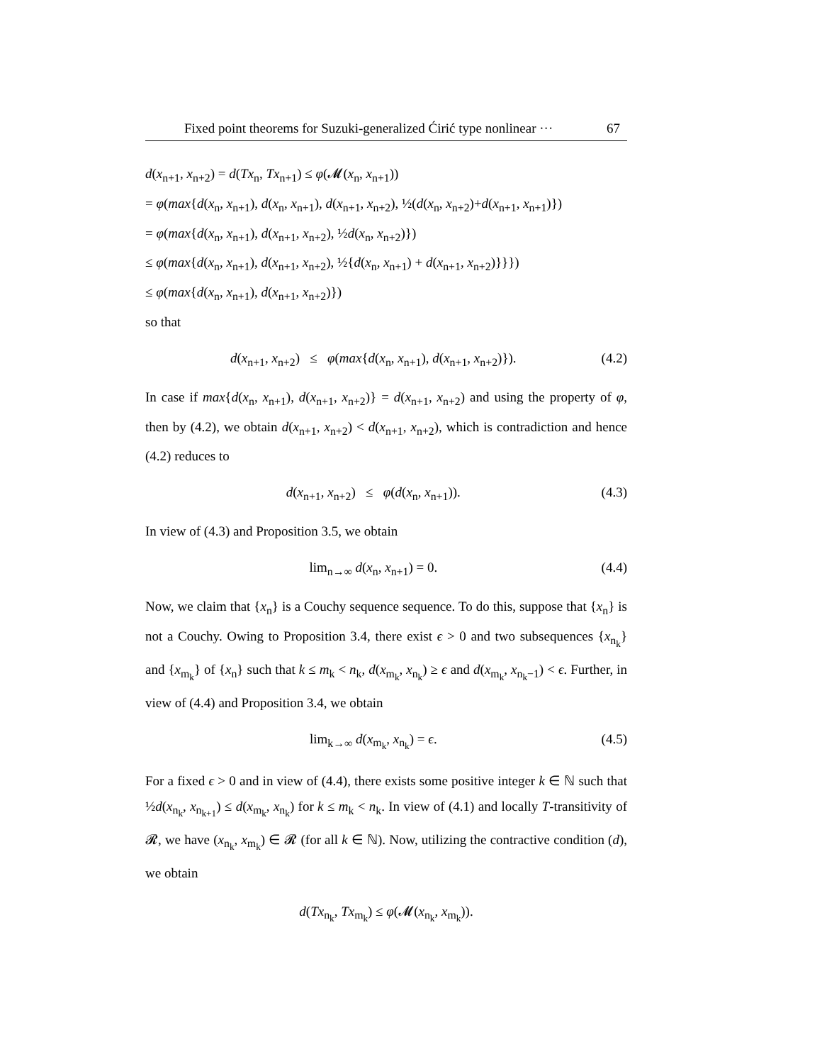Fixed point theorems for Suzuki-generalized Ćirić type nonlinear ··· 67
d(x<sub>n+1</sub>, x<sub>n+2</sub>) = d(Tx<sub>n</sub>, Tx<sub>n+1</sub>) ≤ φ(𝓜(x<sub>n</sub>, x<sub>n+1</sub>))
= φ(max{d(x<sub>n</sub>, x<sub>n+1</sub>), d(x<sub>n</sub>, x<sub>n+1</sub>), d(x<sub>n+1</sub>, x<sub>n+2</sub>), ½(d(x<sub>n</sub>, x<sub>n+2</sub>)+d(x<sub>n+1</sub>, x<sub>n+1</sub>)})
= φ(max{d(x<sub>n</sub>, x<sub>n+1</sub>), d(x<sub>n+1</sub>, x<sub>n+2</sub>), ½d(x<sub>n</sub>, x<sub>n+2</sub>)})
≤ φ(max{d(x<sub>n</sub>, x<sub>n+1</sub>), d(x<sub>n+1</sub>, x<sub>n+2</sub>), ½{d(x<sub>n</sub>, x<sub>n+1</sub>) + d(x<sub>n+1</sub>, x<sub>n+2</sub>)}}})
≤ φ(max{d(x<sub>n</sub>, x<sub>n+1</sub>), d(x<sub>n+1</sub>, x<sub>n+2</sub>)})
so that
d(x<sub>n+1</sub>, x<sub>n+2</sub>) ≤ φ(max{d(x<sub>n</sub>, x<sub>n+1</sub>), d(x<sub>n+1</sub>, x<sub>n+2</sub>)}). (4.2)
In case if max{d(x<sub>n</sub>, x<sub>n+1</sub>), d(x<sub>n+1</sub>, x<sub>n+2</sub>)} = d(x<sub>n+1</sub>, x<sub>n+2</sub>) and using the property of φ, then by (4.2), we obtain d(x<sub>n+1</sub>, x<sub>n+2</sub>) < d(x<sub>n+1</sub>, x<sub>n+2</sub>), which is contradiction and hence (4.2) reduces to
d(x<sub>n+1</sub>, x<sub>n+2</sub>) ≤ φ(d(x<sub>n</sub>, x<sub>n+1</sub>)). (4.3)
In view of (4.3) and Proposition 3.5, we obtain
lim<sub>n→∞</sub> d(x<sub>n</sub>, x<sub>n+1</sub>) = 0. (4.4)
Now, we claim that {x<sub>n</sub>} is a Couchy sequence sequence. To do this, suppose that {x<sub>n</sub>} is not a Couchy. Owing to Proposition 3.4, there exist ϵ > 0 and two subsequences {x<sub>n<sub>k</sub></sub>} and {x<sub>m<sub>k</sub></sub>} of {x<sub>n</sub>} such that k ≤ m<sub>k</sub> < n<sub>k</sub>, d(x<sub>m<sub>k</sub></sub>, x<sub>n<sub>k</sub></sub>) ≥ ϵ and d(x<sub>m<sub>k</sub></sub>, x<sub>n<sub>k</sub>−1</sub>) < ϵ. Further, in view of (4.4) and Proposition 3.4, we obtain
lim<sub>k→∞</sub> d(x<sub>m<sub>k</sub></sub>, x<sub>n<sub>k</sub></sub>) = ϵ. (4.5)
For a fixed ϵ > 0 and in view of (4.4), there exists some positive integer k ∈ ℕ such that ½d(x<sub>n<sub>k</sub></sub>, x<sub>n<sub>k+1</sub></sub>) ≤ d(x<sub>m<sub>k</sub></sub>, x<sub>n<sub>k</sub></sub>) for k ≤ m<sub>k</sub> < n<sub>k</sub>. In view of (4.1) and locally T-transitivity of 𝓡, we have (x<sub>n<sub>k</sub></sub>, x<sub>m<sub>k</sub></sub>) ∈ 𝓡 (for all k ∈ ℕ). Now, utilizing the contractive condition (d), we obtain
d(Tx<sub>n<sub>k</sub></sub>, Tx<sub>m<sub>k</sub></sub>) ≤ φ(𝓜(x<sub>n<sub>k</sub></sub>, x<sub>m<sub>k</sub></sub>)).